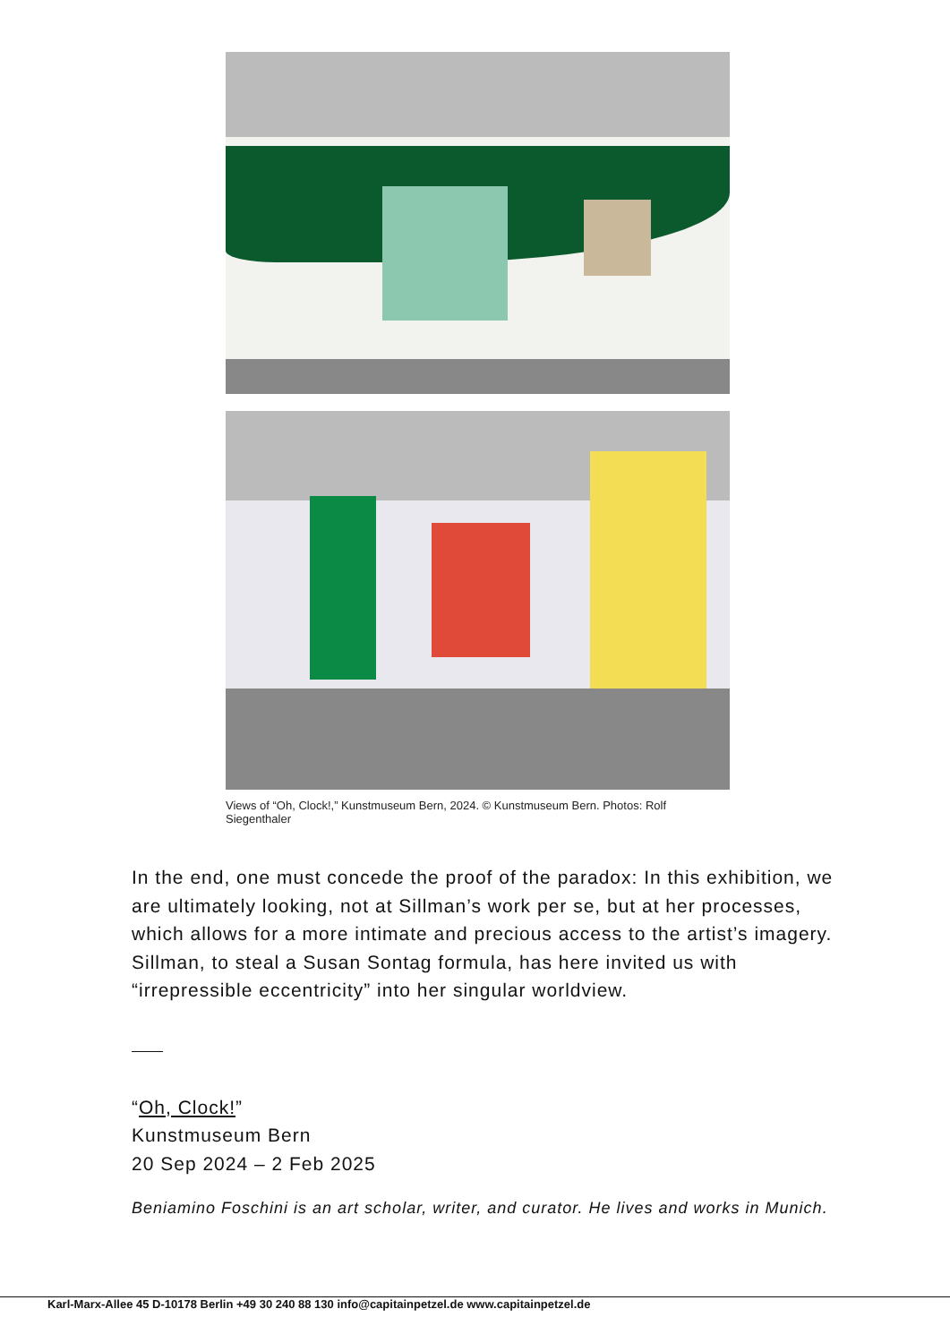Views of “Oh, Clock!,” Kunstmuseum Bern, 2024. © Kunstmuseum Bern. Photos: Rolf Siegenthaler
In the end, one must concede the proof of the paradox: In this exhibition, we are ultimately looking, not at Sillman’s work per se, but at her processes, which allows for a more intimate and precious access to the artist’s imagery. Sillman, to steal a Susan Sontag formula, has here invited us with “irrepressible eccentricity” into her singular worldview.
“Oh, Clock!”
Kunstmuseum Bern
20 Sep 2024 – 2 Feb 2025
Beniamino Foschini is an art scholar, writer, and curator. He lives and works in Munich.
Karl-Marx-Allee 45 D-10178 Berlin +49 30 240 88 130 info@capitainpetzel.de www.capitainpetzel.de